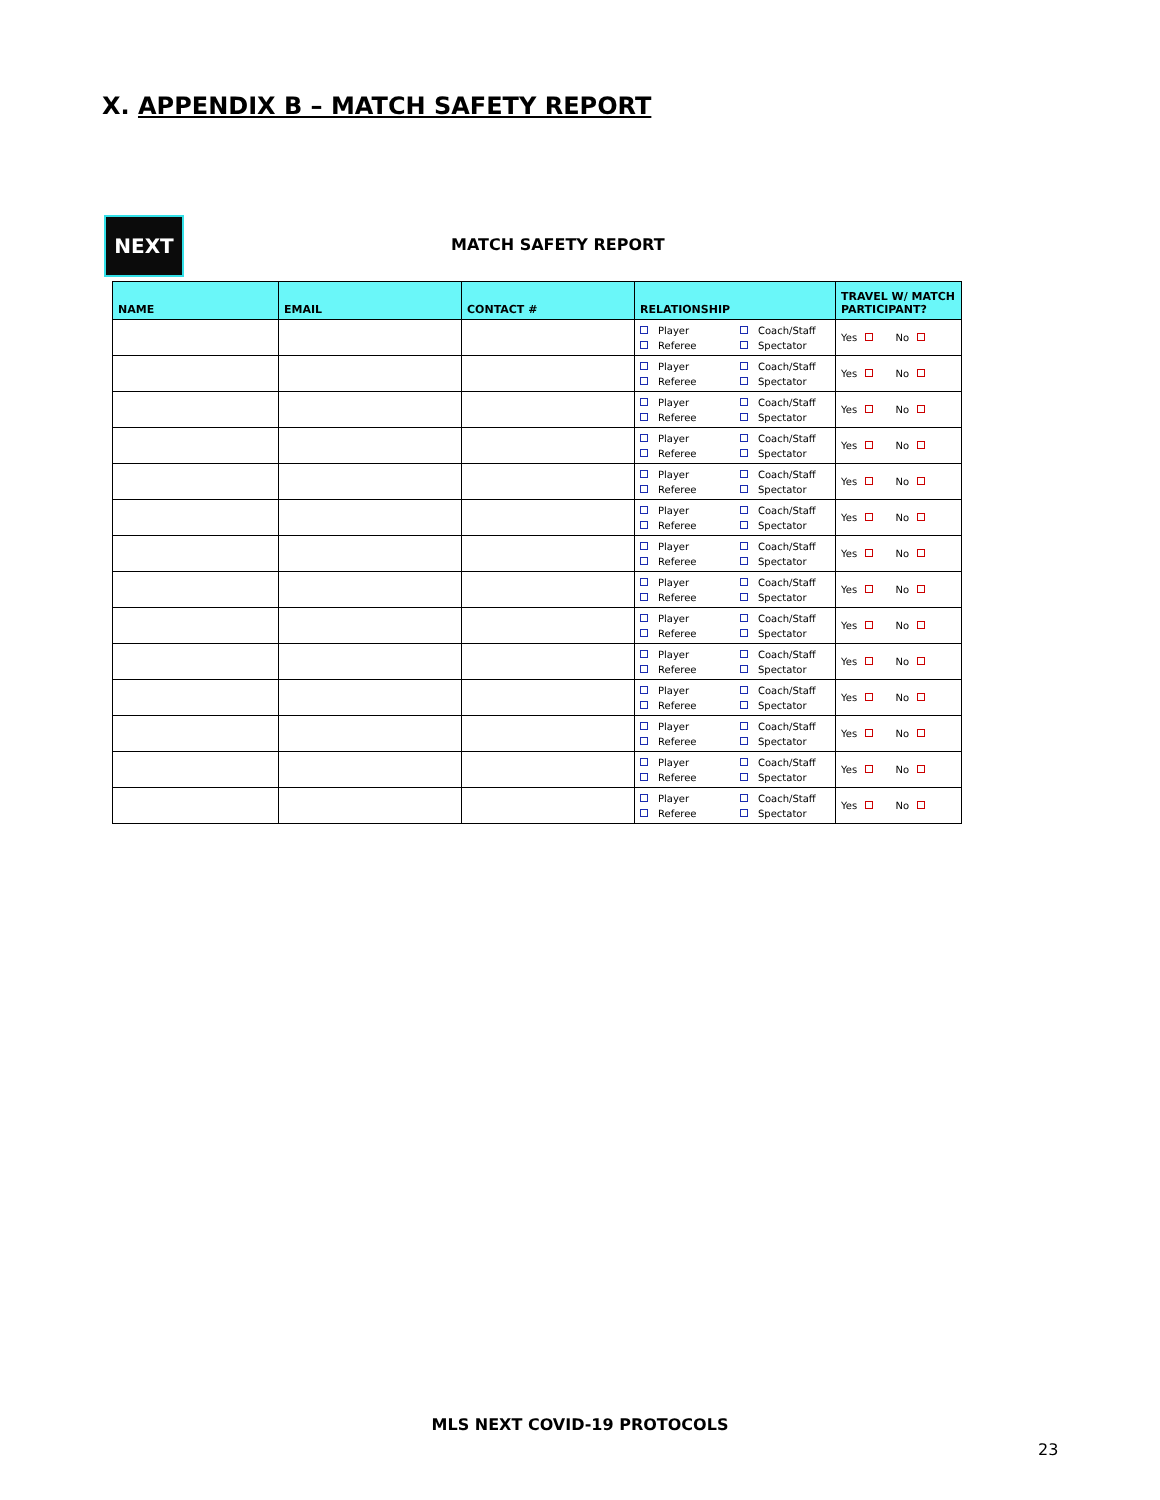X. APPENDIX B – MATCH SAFETY REPORT
NEXT
MATCH SAFETY REPORT
| NAME | EMAIL | CONTACT # | RELATIONSHIP | TRAVEL W/ MATCH PARTICIPANT? |
| --- | --- | --- | --- | --- |
| | | | Player Coach/Staff Referee Spectator | Yes No |
| | | | Player Coach/Staff Referee Spectator | Yes No |
| | | | Player Coach/Staff Referee Spectator | Yes No |
| | | | Player Coach/Staff Referee Spectator | Yes No |
| | | | Player Coach/Staff Referee Spectator | Yes No |
| | | | Player Coach/Staff Referee Spectator | Yes No |
| | | | Player Coach/Staff Referee Spectator | Yes No |
| | | | Player Coach/Staff Referee Spectator | Yes No |
| | | | Player Coach/Staff Referee Spectator | Yes No |
| | | | Player Coach/Staff Referee Spectator | Yes No |
| | | | Player Coach/Staff Referee Spectator | Yes No |
| | | | Player Coach/Staff Referee Spectator | Yes No |
| | | | Player Coach/Staff Referee Spectator | Yes No |
| | | | Player Coach/Staff Referee Spectator | Yes No |
MLS NEXT COVID-19 PROTOCOLS
23